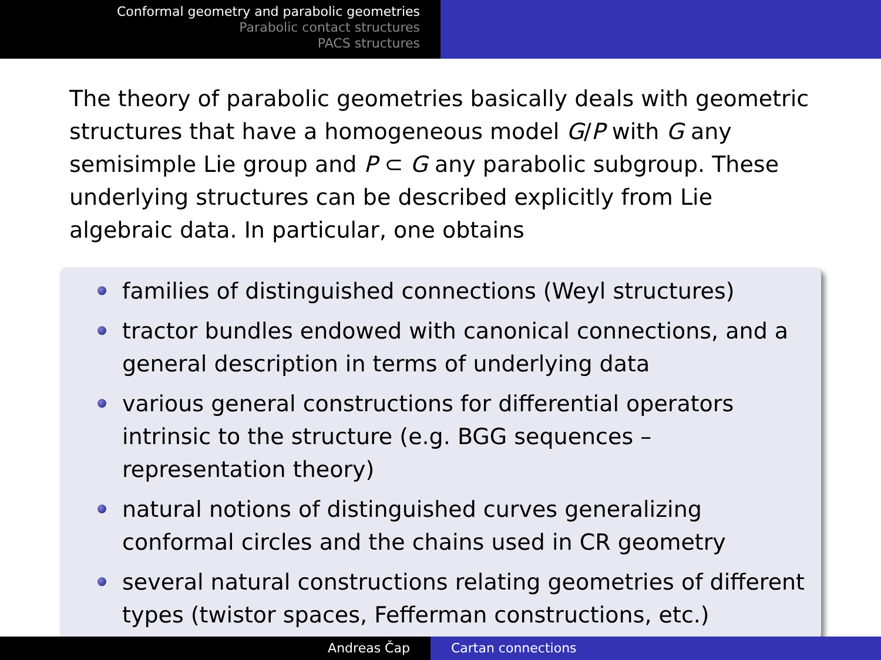Conformal geometry and parabolic geometries
Parabolic contact structures
PACS structures
The theory of parabolic geometries basically deals with geometric structures that have a homogeneous model G/P with G any semisimple Lie group and P ⊂ G any parabolic subgroup. These underlying structures can be described explicitly from Lie algebraic data. In particular, one obtains
families of distinguished connections (Weyl structures)
tractor bundles endowed with canonical connections, and a general description in terms of underlying data
various general constructions for differential operators intrinsic to the structure (e.g. BGG sequences – representation theory)
natural notions of distinguished curves generalizing conformal circles and the chains used in CR geometry
several natural constructions relating geometries of different types (twistor spaces, Fefferman constructions, etc.)
Andreas Čap Cartan connections